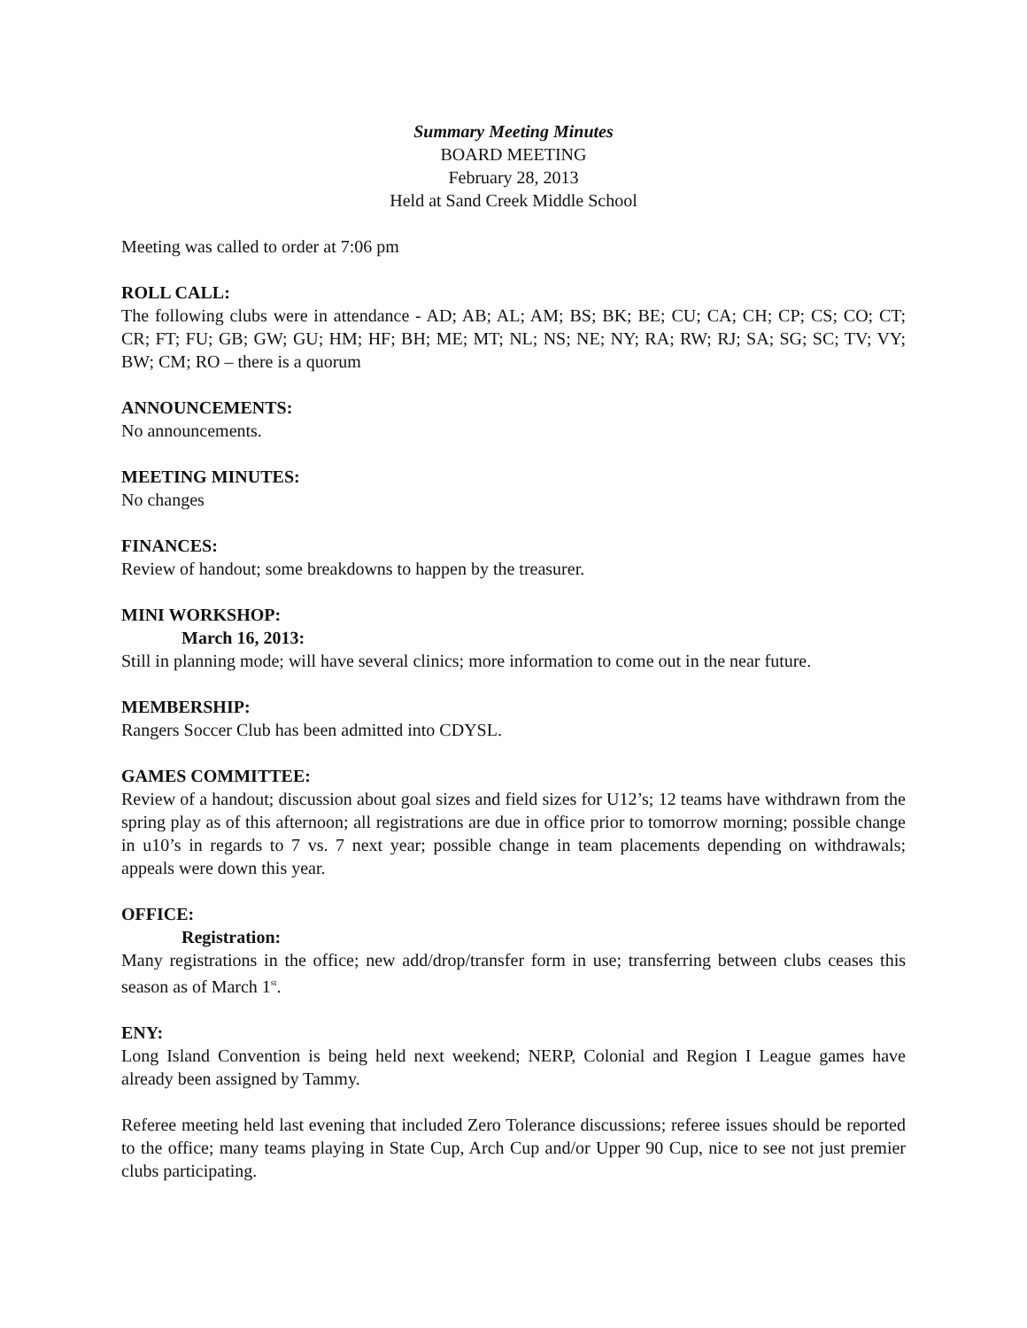Summary Meeting Minutes
BOARD MEETING
February 28, 2013
Held at Sand Creek Middle School
Meeting was called to order at 7:06 pm
ROLL CALL:
The following clubs were in attendance - AD; AB; AL; AM; BS; BK; BE; CU; CA; CH; CP; CS; CO; CT; CR; FT; FU; GB; GW; GU; HM; HF; BH; ME; MT; NL; NS; NE; NY; RA; RW; RJ; SA; SG; SC; TV; VY; BW; CM; RO – there is a quorum
ANNOUNCEMENTS:
No announcements.
MEETING MINUTES:
No changes
FINANCES:
Review of handout; some breakdowns to happen by the treasurer.
MINI WORKSHOP:
March 16, 2013:
Still in planning mode; will have several clinics; more information to come out in the near future.
MEMBERSHIP:
Rangers Soccer Club has been admitted into CDYSL.
GAMES COMMITTEE:
Review of a handout; discussion about goal sizes and field sizes for U12’s; 12 teams have withdrawn from the spring play as of this afternoon; all registrations are due in office prior to tomorrow morning; possible change in u10’s in regards to 7 vs. 7 next year; possible change in team placements depending on withdrawals; appeals were down this year.
OFFICE:
Registration:
Many registrations in the office; new add/drop/transfer form in use; transferring between clubs ceases this season as of March 1<sup>st</sup>.
ENY:
Long Island Convention is being held next weekend; NERP, Colonial and Region I League games have already been assigned by Tammy.
Referee meeting held last evening that included Zero Tolerance discussions; referee issues should be reported to the office; many teams playing in State Cup, Arch Cup and/or Upper 90 Cup, nice to see not just premier clubs participating.